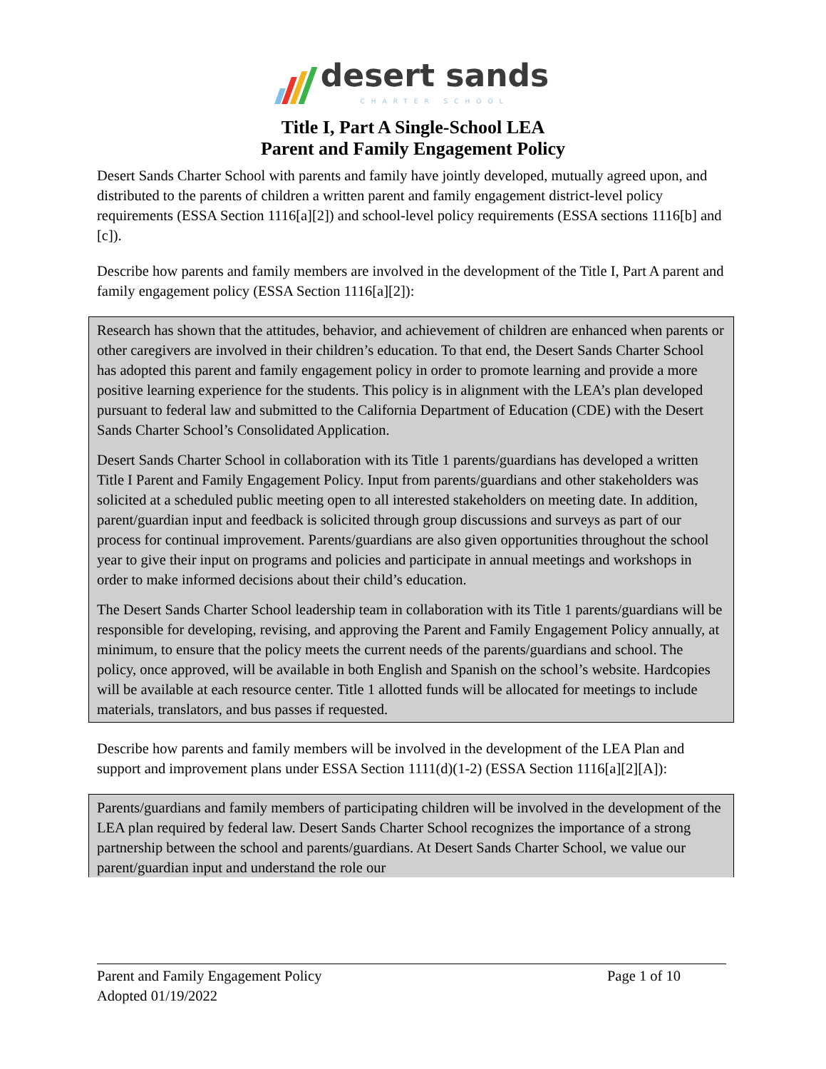desert sands
CHARTER SCHOOL
Title I, Part A Single-School LEA
Parent and Family Engagement Policy
Desert Sands Charter School with parents and family have jointly developed, mutually agreed upon, and distributed to the parents of children a written parent and family engagement district-level policy requirements (ESSA Section 1116[a][2]) and school-level policy requirements (ESSA sections 1116[b] and [c]).
Describe how parents and family members are involved in the development of the Title I, Part A parent and family engagement policy (ESSA Section 1116[a][2]):
Research has shown that the attitudes, behavior, and achievement of children are enhanced when parents or other caregivers are involved in their children’s education. To that end, the Desert Sands Charter School has adopted this parent and family engagement policy in order to promote learning and provide a more positive learning experience for the students. This policy is in alignment with the LEA’s plan developed pursuant to federal law and submitted to the California Department of Education (CDE) with the Desert Sands Charter School’s Consolidated Application.
Desert Sands Charter School in collaboration with its Title 1 parents/guardians has developed a written Title I Parent and Family Engagement Policy. Input from parents/guardians and other stakeholders was solicited at a scheduled public meeting open to all interested stakeholders on meeting date. In addition, parent/guardian input and feedback is solicited through group discussions and surveys as part of our process for continual improvement. Parents/guardians are also given opportunities throughout the school year to give their input on programs and policies and participate in annual meetings and workshops in order to make informed decisions about their child’s education.
The Desert Sands Charter School leadership team in collaboration with its Title 1 parents/guardians will be responsible for developing, revising, and approving the Parent and Family Engagement Policy annually, at minimum, to ensure that the policy meets the current needs of the parents/guardians and school. The policy, once approved, will be available in both English and Spanish on the school’s website. Hardcopies will be available at each resource center. Title 1 allotted funds will be allocated for meetings to include materials, translators, and bus passes if requested.
Describe how parents and family members will be involved in the development of the LEA Plan and support and improvement plans under ESSA Section 1111(d)(1-2) (ESSA Section 1116[a][2][A]):
Parents/guardians and family members of participating children will be involved in the development of the LEA plan required by federal law. Desert Sands Charter School recognizes the importance of a strong partnership between the school and parents/guardians. At Desert Sands Charter School, we value our parent/guardian input and understand the role our
Parent and Family Engagement Policy Page 1 of 10
Adopted 01/19/2022